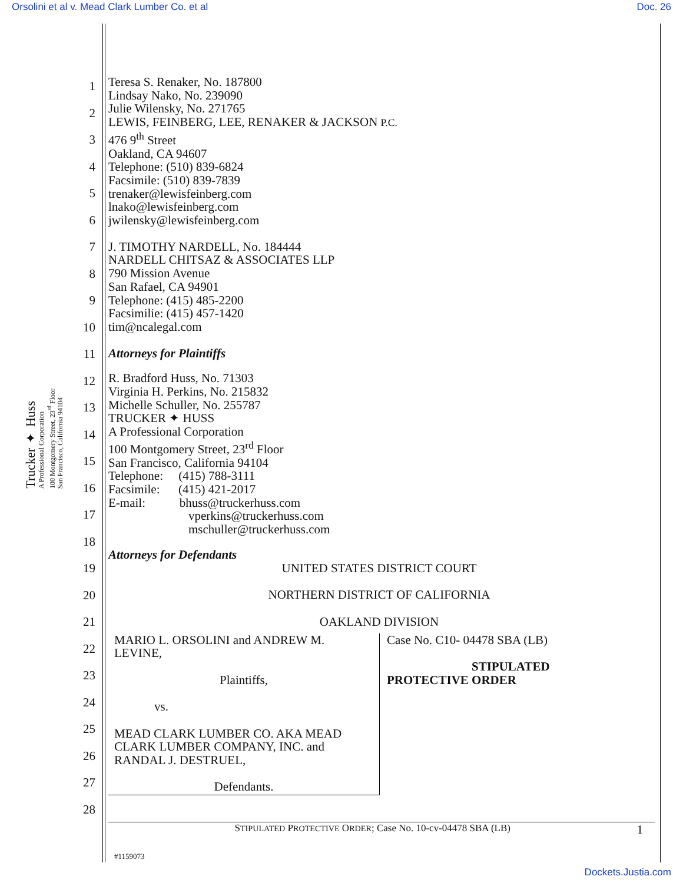Orsolini et al v. Mead Clark Lumber Co. et al Doc. 26
Trucker ✦ Huss
A Professional Corporation
100 Montgomery Street, 23<sup>rd</sup> Floor
San Francisco, California 94104
1
2
3
4
5
6
7
8
9
10
11
12
13
14
15
16
17
18
19
20
21
22
23
24
25
26
27
28
Teresa S. Renaker, No. 187800
Lindsay Nako, No. 239090
Julie Wilensky, No. 271765
LEWIS, FEINBERG, LEE, RENAKER & JACKSON P.C.
476 9<sup>th</sup> Street
Oakland, CA 94607
Telephone: (510) 839-6824
Facsimile: (510) 839-7839
trenaker@lewisfeinberg.com
lnako@lewisfeinberg.com
jwilensky@lewisfeinberg.com
J. TIMOTHY NARDELL, No. 184444
NARDELL CHITSAZ & ASSOCIATES LLP
790 Mission Avenue
San Rafael, CA 94901
Telephone: (415) 485-2200
Facsimilie: (415) 457-1420
tim@ncalegal.com
Attorneys for Plaintiffs
R. Bradford Huss, No. 71303
Virginia H. Perkins, No. 215832
Michelle Schuller, No. 255787
TRUCKER ✦ HUSS
A Professional Corporation
100 Montgomery Street, 23<sup>rd</sup> Floor
San Francisco, California 94104
Telephone: (415) 788-3111
Facsimile: (415) 421-2017
E-mail: bhuss@truckerhuss.com
vperkins@truckerhuss.com
mschuller@truckerhuss.com
Attorneys for Defendants
UNITED STATES DISTRICT COURT
NORTHERN DISTRICT OF CALIFORNIA
OAKLAND DIVISION
MARIO L. ORSOLINI and ANDREW M. LEVINE,
Plaintiffs,
vs.
MEAD CLARK LUMBER CO. AKA MEAD CLARK LUMBER COMPANY, INC. and RANDAL J. DESTRUEL,
Defendants.
Case No. C10- 04478 SBA (LB)
STIPULATED
PROTECTIVE ORDER
STIPULATED PROTECTIVE ORDER; Case No. 10-cv-04478 SBA (LB) 1
#1159073
Dockets.Justia.com